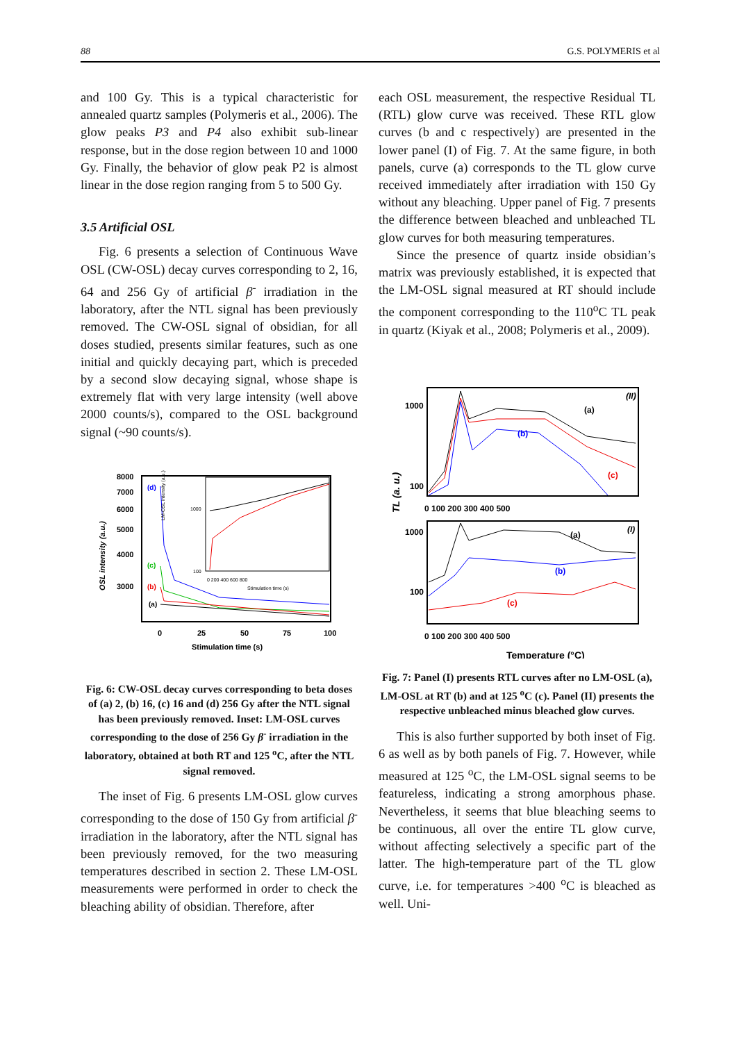88 G.S. POLYMERIS et al
and 100 Gy. This is a typical characteristic for annealed quartz samples (Polymeris et al., 2006). The glow peaks P3 and P4 also exhibit sub-linear response, but in the dose region between 10 and 1000 Gy. Finally, the behavior of glow peak P2 is almost linear in the dose region ranging from 5 to 500 Gy.
3.5 Artificial OSL
Fig. 6 presents a selection of Continuous Wave OSL (CW-OSL) decay curves corresponding to 2, 16, 64 and 256 Gy of artificial β<sup>-</sup> irradiation in the laboratory, after the NTL signal has been previously removed. The CW-OSL signal of obsidian, for all doses studied, presents similar features, such as one initial and quickly decaying part, which is preceded by a second slow decaying signal, whose shape is extremely flat with very large intensity (well above 2000 counts/s), compared to the OSL background signal (~90 counts/s).
8000
7000
6000
5000
4000
3000
OSL intensity (a.u.)
0
25
50
75
100
Stimulation time (s)
(d)
(c)
(b)
(a)
LM-OSL intensity (a.u.)
1000
100
0 200 400 600 800
Stimulation time (s)
Fig. 6: CW-OSL decay curves corresponding to beta doses of (a) 2, (b) 16, (c) 16 and (d) 256 Gy after the NTL signal has been previously removed. Inset: LM-OSL curves corresponding to the dose of 256 Gy β<sup>-</sup> irradiation in the laboratory, obtained at both RT and 125 <sup>o</sup>C, after the NTL signal removed.
The inset of Fig. 6 presents LM-OSL glow curves corresponding to the dose of 150 Gy from artificial β<sup>-</sup> irradiation in the laboratory, after the NTL signal has been previously removed, for the two measuring temperatures described in section 2. These LM-OSL measurements were performed in order to check the bleaching ability of obsidian. Therefore, after
each OSL measurement, the respective Residual TL (RTL) glow curve was received. These RTL glow curves (b and c respectively) are presented in the lower panel (I) of Fig. 7. At the same figure, in both panels, curve (a) corresponds to the TL glow curve received immediately after irradiation with 150 Gy without any bleaching. Upper panel of Fig. 7 presents the difference between bleached and unbleached TL glow curves for both measuring temperatures.
Since the presence of quartz inside obsidian’s matrix was previously established, it is expected that the LM-OSL signal measured at RT should include the component corresponding to the 110<sup>o</sup>C TL peak in quartz (Kiyak et al., 2008; Polymeris et al., 2009).
1000
100
1000
100
TL (a. u.)
0 100 200 300 400 500
0 100 200 300 400 500
Temperature (°C)
(II)
(I)
(a)
(b)
(c)
(a)
(b)
(c)
Fig. 7: Panel (I) presents RTL curves after no LM-OSL (a), LM-OSL at RT (b) and at 125 <sup>o</sup>C (c). Panel (II) presents the respective unbleached minus bleached glow curves.
This is also further supported by both inset of Fig. 6 as well as by both panels of Fig. 7. However, while measured at 125 <sup>o</sup>C, the LM-OSL signal seems to be featureless, indicating a strong amorphous phase. Nevertheless, it seems that blue bleaching seems to be continuous, all over the entire TL glow curve, without affecting selectively a specific part of the latter. The high-temperature part of the TL glow curve, i.e. for temperatures >400 <sup>o</sup>C is bleached as well. Uni-